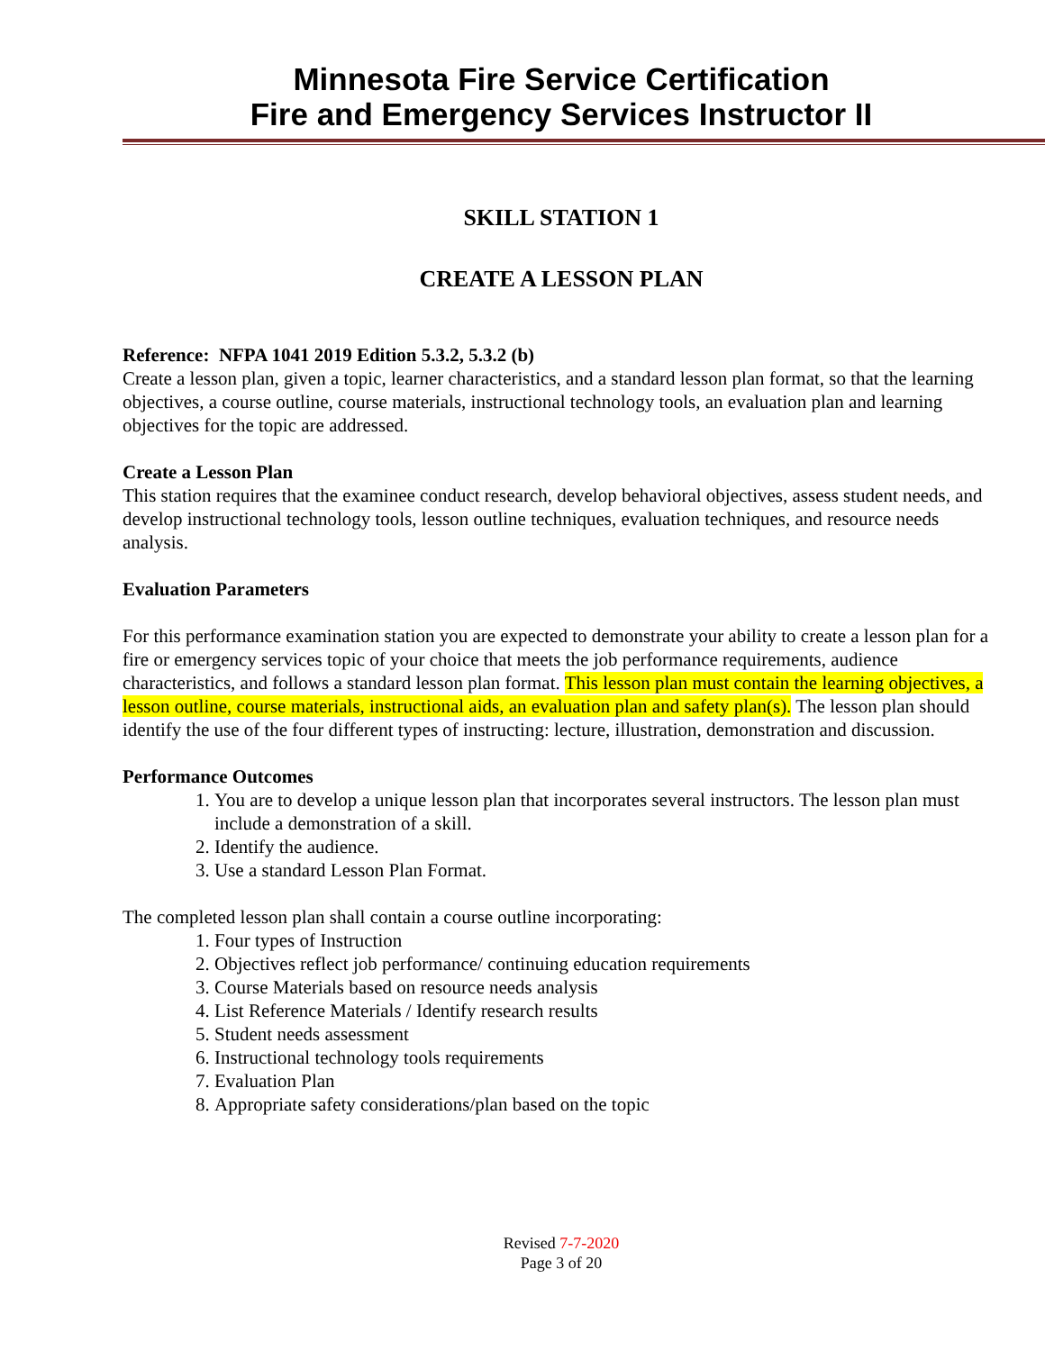Minnesota Fire Service Certification
Fire and Emergency Services Instructor II
SKILL STATION 1
CREATE A LESSON PLAN
Reference: NFPA 1041 2019 Edition 5.3.2, 5.3.2 (b)
Create a lesson plan, given a topic, learner characteristics, and a standard lesson plan format, so that the learning objectives, a course outline, course materials, instructional technology tools, an evaluation plan and learning objectives for the topic are addressed.
Create a Lesson Plan
This station requires that the examinee conduct research, develop behavioral objectives, assess student needs, and develop instructional technology tools, lesson outline techniques, evaluation techniques, and resource needs analysis.
Evaluation Parameters
For this performance examination station you are expected to demonstrate your ability to create a lesson plan for a fire or emergency services topic of your choice that meets the job performance requirements, audience characteristics, and follows a standard lesson plan format. This lesson plan must contain the learning objectives, a lesson outline, course materials, instructional aids, an evaluation plan and safety plan(s). The lesson plan should identify the use of the four different types of instructing: lecture, illustration, demonstration and discussion.
Performance Outcomes
1. You are to develop a unique lesson plan that incorporates several instructors. The lesson plan must include a demonstration of a skill.
2. Identify the audience.
3. Use a standard Lesson Plan Format.
The completed lesson plan shall contain a course outline incorporating:
1. Four types of Instruction
2. Objectives reflect job performance/ continuing education requirements
3. Course Materials based on resource needs analysis
4. List Reference Materials / Identify research results
5. Student needs assessment
6. Instructional technology tools requirements
7. Evaluation Plan
8. Appropriate safety considerations/plan based on the topic
Revised 7-7-2020
Page 3 of 20